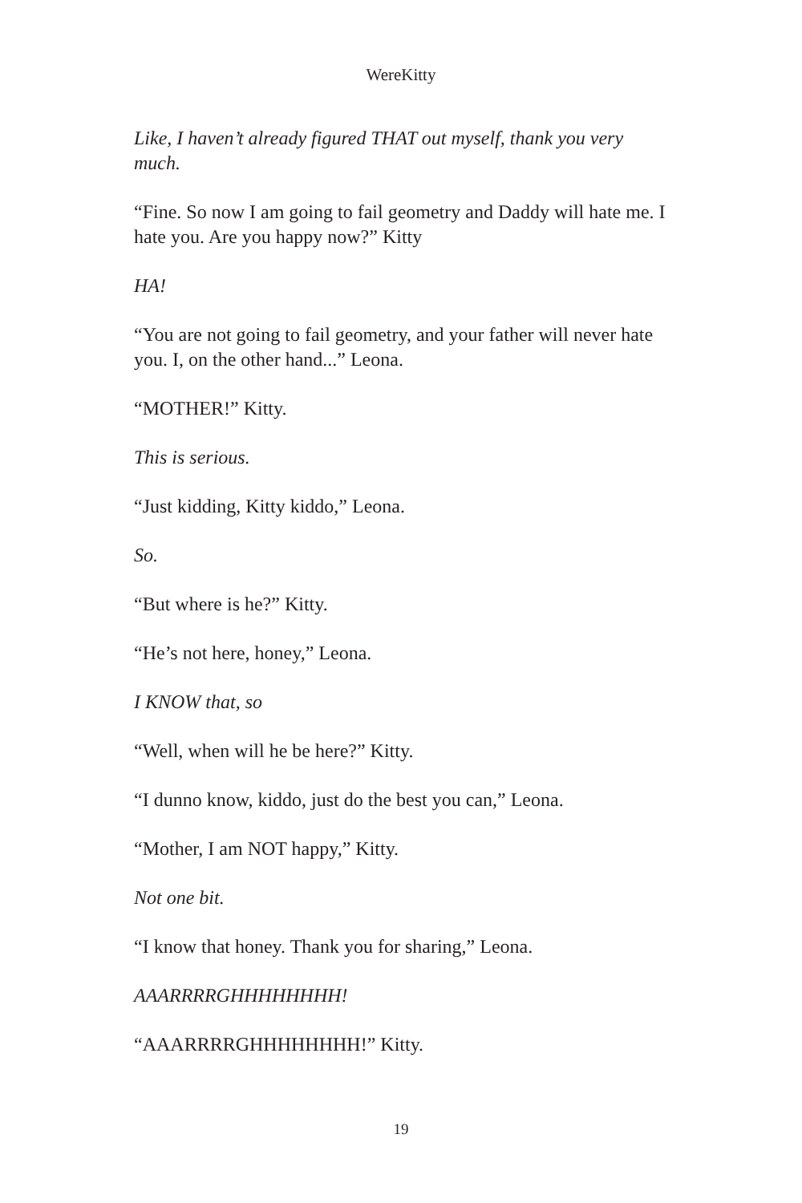WereKitty
Like, I haven’t already figured THAT out myself, thank you very much.
“Fine. So now I am going to fail geometry and Daddy will hate me. I hate you. Are you happy now?” Kitty
HA!
“You are not going to fail geometry, and your father will never hate you. I, on the other hand...” Leona.
“MOTHER!” Kitty.
This is serious.
“Just kidding, Kitty kiddo,” Leona.
So.
“But where is he?” Kitty.
“He’s not here, honey,” Leona.
I KNOW that, so
“Well, when will he be here?” Kitty.
“I dunno know, kiddo, just do the best you can,” Leona.
“Mother, I am NOT happy,” Kitty.
Not one bit.
“I know that honey. Thank you for sharing,” Leona.
AAARRRRGHHHHHHHH!
“AAARRRRGHHHHHHHH!” Kitty.
19